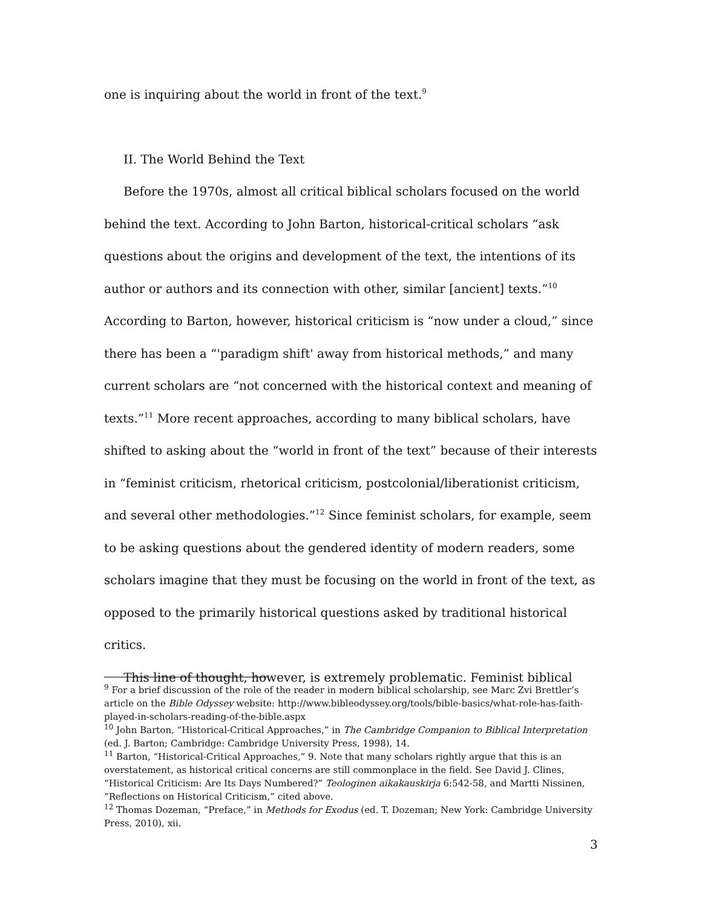one is inquiring about the world in front of the text.<sup>9</sup>
II. The World Behind the Text
Before the 1970s, almost all critical biblical scholars focused on the world behind the text. According to John Barton, historical-critical scholars “ask questions about the origins and development of the text, the intentions of its author or authors and its connection with other, similar [ancient] texts.”<sup>10</sup> According to Barton, however, historical criticism is “now under a cloud,” since there has been a “'paradigm shift' away from historical methods,” and many current scholars are “not concerned with the historical context and meaning of texts.”<sup>11</sup> More recent approaches, according to many biblical scholars, have shifted to asking about the “world in front of the text” because of their interests in “feminist criticism, rhetorical criticism, postcolonial/liberationist criticism, and several other methodologies.”<sup>12</sup> Since feminist scholars, for example, seem to be asking questions about the gendered identity of modern readers, some scholars imagine that they must be focusing on the world in front of the text, as opposed to the primarily historical questions asked by traditional historical critics.
This line of thought, however, is extremely problematic. Feminist biblical
<sup>9</sup> For a brief discussion of the role of the reader in modern biblical scholarship, see Marc Zvi Brettler’s article on the Bible Odyssey website: http://www.bibleodyssey.org/tools/bible-basics/what-role-has-faith-played-in-scholars-reading-of-the-bible.aspx
<sup>10</sup> John Barton, “Historical-Critical Approaches,” in The Cambridge Companion to Biblical Interpretation (ed. J. Barton; Cambridge: Cambridge University Press, 1998), 14.
<sup>11</sup> Barton, “Historical-Critical Approaches,” 9. Note that many scholars rightly argue that this is an overstatement, as historical critical concerns are still commonplace in the field. See David J. Clines, “Historical Criticism: Are Its Days Numbered?” Teologinen aikakauskirja 6:542-58, and Martti Nissinen, “Reflections on Historical Criticism,” cited above.
<sup>12</sup> Thomas Dozeman, “Preface,” in Methods for Exodus (ed. T. Dozeman; New York: Cambridge University Press, 2010), xii.
3